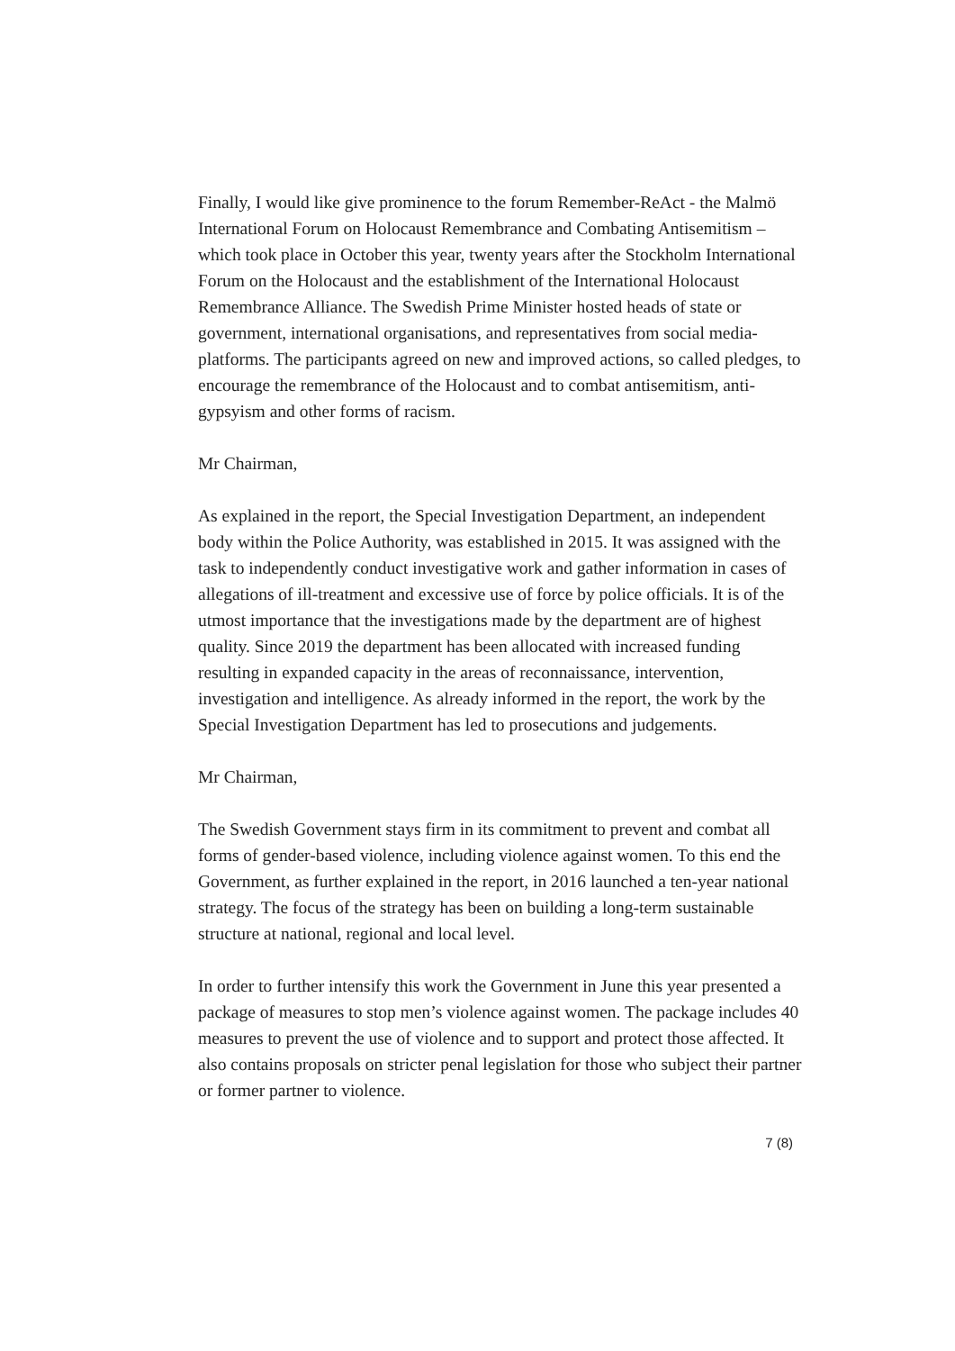Finally, I would like give prominence to the forum Remember-ReAct - the Malmö International Forum on Holocaust Remembrance and Combating Antisemitism – which took place in October this year, twenty years after the Stockholm International Forum on the Holocaust and the establishment of the International Holocaust Remembrance Alliance. The Swedish Prime Minister hosted heads of state or government, international organisations, and representatives from social media-platforms. The participants agreed on new and improved actions, so called pledges, to encourage the remembrance of the Holocaust and to combat antisemitism, anti-gypsyism and other forms of racism.
Mr Chairman,
As explained in the report, the Special Investigation Department, an independent body within the Police Authority, was established in 2015. It was assigned with the task to independently conduct investigative work and gather information in cases of allegations of ill-treatment and excessive use of force by police officials. It is of the utmost importance that the investigations made by the department are of highest quality. Since 2019 the department has been allocated with increased funding resulting in expanded capacity in the areas of reconnaissance, intervention, investigation and intelligence. As already informed in the report, the work by the Special Investigation Department has led to prosecutions and judgements.
Mr Chairman,
The Swedish Government stays firm in its commitment to prevent and combat all forms of gender-based violence, including violence against women. To this end the Government, as further explained in the report, in 2016 launched a ten-year national strategy. The focus of the strategy has been on building a long-term sustainable structure at national, regional and local level.
In order to further intensify this work the Government in June this year presented a package of measures to stop men’s violence against women. The package includes 40 measures to prevent the use of violence and to support and protect those affected. It also contains proposals on stricter penal legislation for those who subject their partner or former partner to violence.
7 (8)